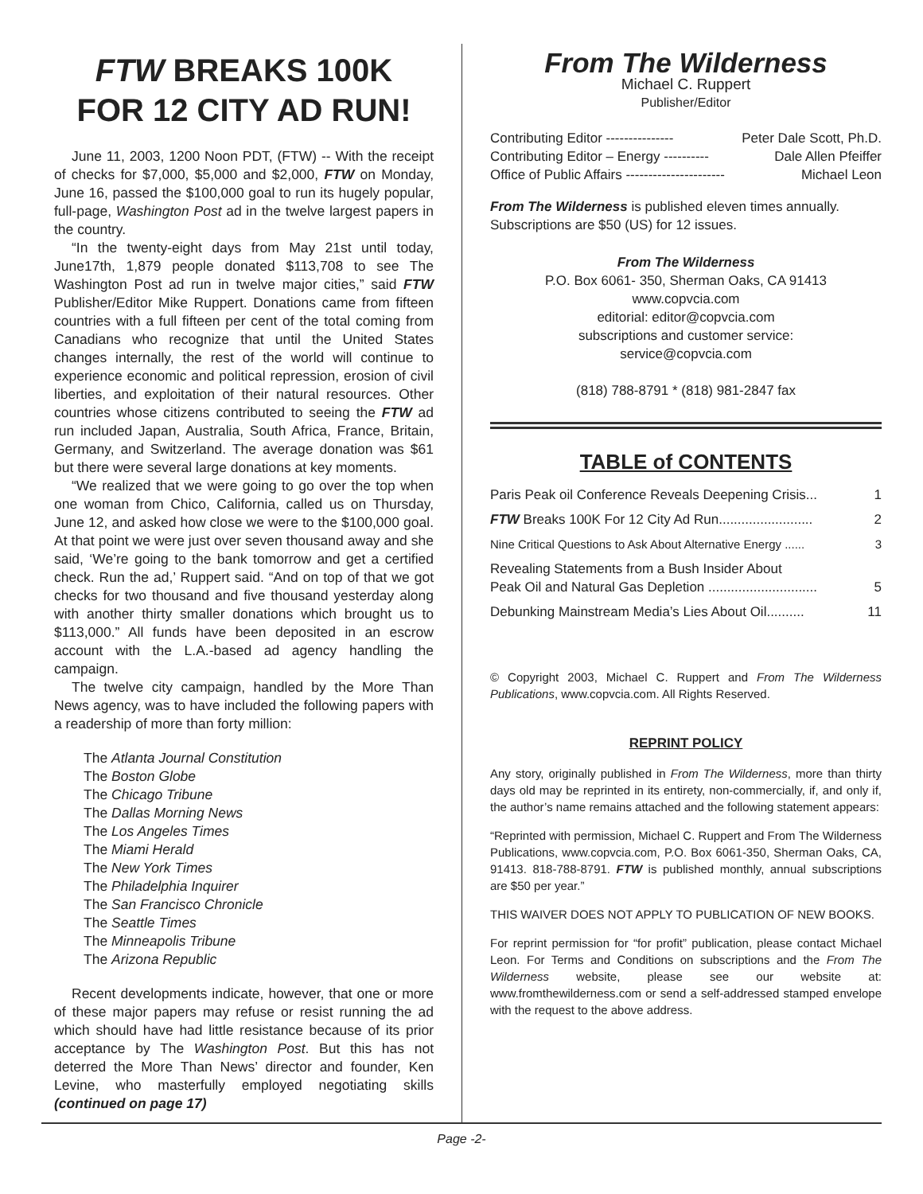FTW BREAKS 100K
FOR 12 CITY AD RUN!
June 11, 2003, 1200 Noon PDT, (FTW) -- With the receipt of checks for $7,000, $5,000 and $2,000, FTW on Monday, June 16, passed the $100,000 goal to run its hugely popular, full-page, Washington Post ad in the twelve largest papers in the country.
“In the twenty-eight days from May 21st until today, June17th, 1,879 people donated $113,708 to see The Washington Post ad run in twelve major cities,” said FTW Publisher/Editor Mike Ruppert. Donations came from fifteen countries with a full fifteen per cent of the total coming from Canadians who recognize that until the United States changes internally, the rest of the world will continue to experience economic and political repression, erosion of civil liberties, and exploitation of their natural resources. Other countries whose citizens contributed to seeing the FTW ad run included Japan, Australia, South Africa, France, Britain, Germany, and Switzerland. The average donation was $61 but there were several large donations at key moments.
“We realized that we were going to go over the top when one woman from Chico, California, called us on Thursday, June 12, and asked how close we were to the $100,000 goal. At that point we were just over seven thousand away and she said, ‘We’re going to the bank tomorrow and get a certified check. Run the ad,’ Ruppert said. “And on top of that we got checks for two thousand and five thousand yesterday along with another thirty smaller donations which brought us to $113,000.” All funds have been deposited in an escrow account with the L.A.-based ad agency handling the campaign.
The twelve city campaign, handled by the More Than News agency, was to have included the following papers with a readership of more than forty million:
The Atlanta Journal Constitution
The Boston Globe
The Chicago Tribune
The Dallas Morning News
The Los Angeles Times
The Miami Herald
The New York Times
The Philadelphia Inquirer
The San Francisco Chronicle
The Seattle Times
The Minneapolis Tribune
The Arizona Republic
Recent developments indicate, however, that one or more of these major papers may refuse or resist running the ad which should have had little resistance because of its prior acceptance by The Washington Post. But this has not deterred the More Than News’ director and founder, Ken Levine, who masterfully employed negotiating skills (continued on page 17)
From The Wilderness
Michael C. Ruppert
Publisher/Editor
Contributing Editor --------------- Peter Dale Scott, Ph.D.
Contributing Editor – Energy ---------- Dale Allen Pfeiffer
Office of Public Affairs ---------------------- Michael Leon
From The Wilderness is published eleven times annually. Subscriptions are $50 (US) for 12 issues.
From The Wilderness
P.O. Box 6061- 350, Sherman Oaks, CA 91413
www.copvcia.com
editorial: editor@copvcia.com
subscriptions and customer service:
service@copvcia.com
(818) 788-8791 * (818) 981-2847 fax
TABLE of CONTENTS
Paris Peak oil Conference Reveals Deepening Crisis... 1
FTW Breaks 100K For 12 City Ad Run......................... 2
Nine Critical Questions to Ask About Alternative Energy ...... 3
Revealing Statements from a Bush Insider About
Peak Oil and Natural Gas Depletion ............................. 5
Debunking Mainstream Media’s Lies About Oil.......... 11
© Copyright 2003, Michael C. Ruppert and From The Wilderness Publications, www.copvcia.com. All Rights Reserved.
REPRINT POLICY
Any story, originally published in From The Wilderness, more than thirty days old may be reprinted in its entirety, non-commercially, if, and only if, the author’s name remains attached and the following statement appears:
“Reprinted with permission, Michael C. Ruppert and From The Wilderness Publications, www.copvcia.com, P.O. Box 6061-350, Sherman Oaks, CA, 91413. 818-788-8791. FTW is published monthly, annual subscriptions are $50 per year.”
THIS WAIVER DOES NOT APPLY TO PUBLICATION OF NEW BOOKS.
For reprint permission for “for profit” publication, please contact Michael Leon. For Terms and Conditions on subscriptions and the From The Wilderness website, please see our website at: www.fromthewilderness.com or send a self-addressed stamped envelope with the request to the above address.
Page -2-